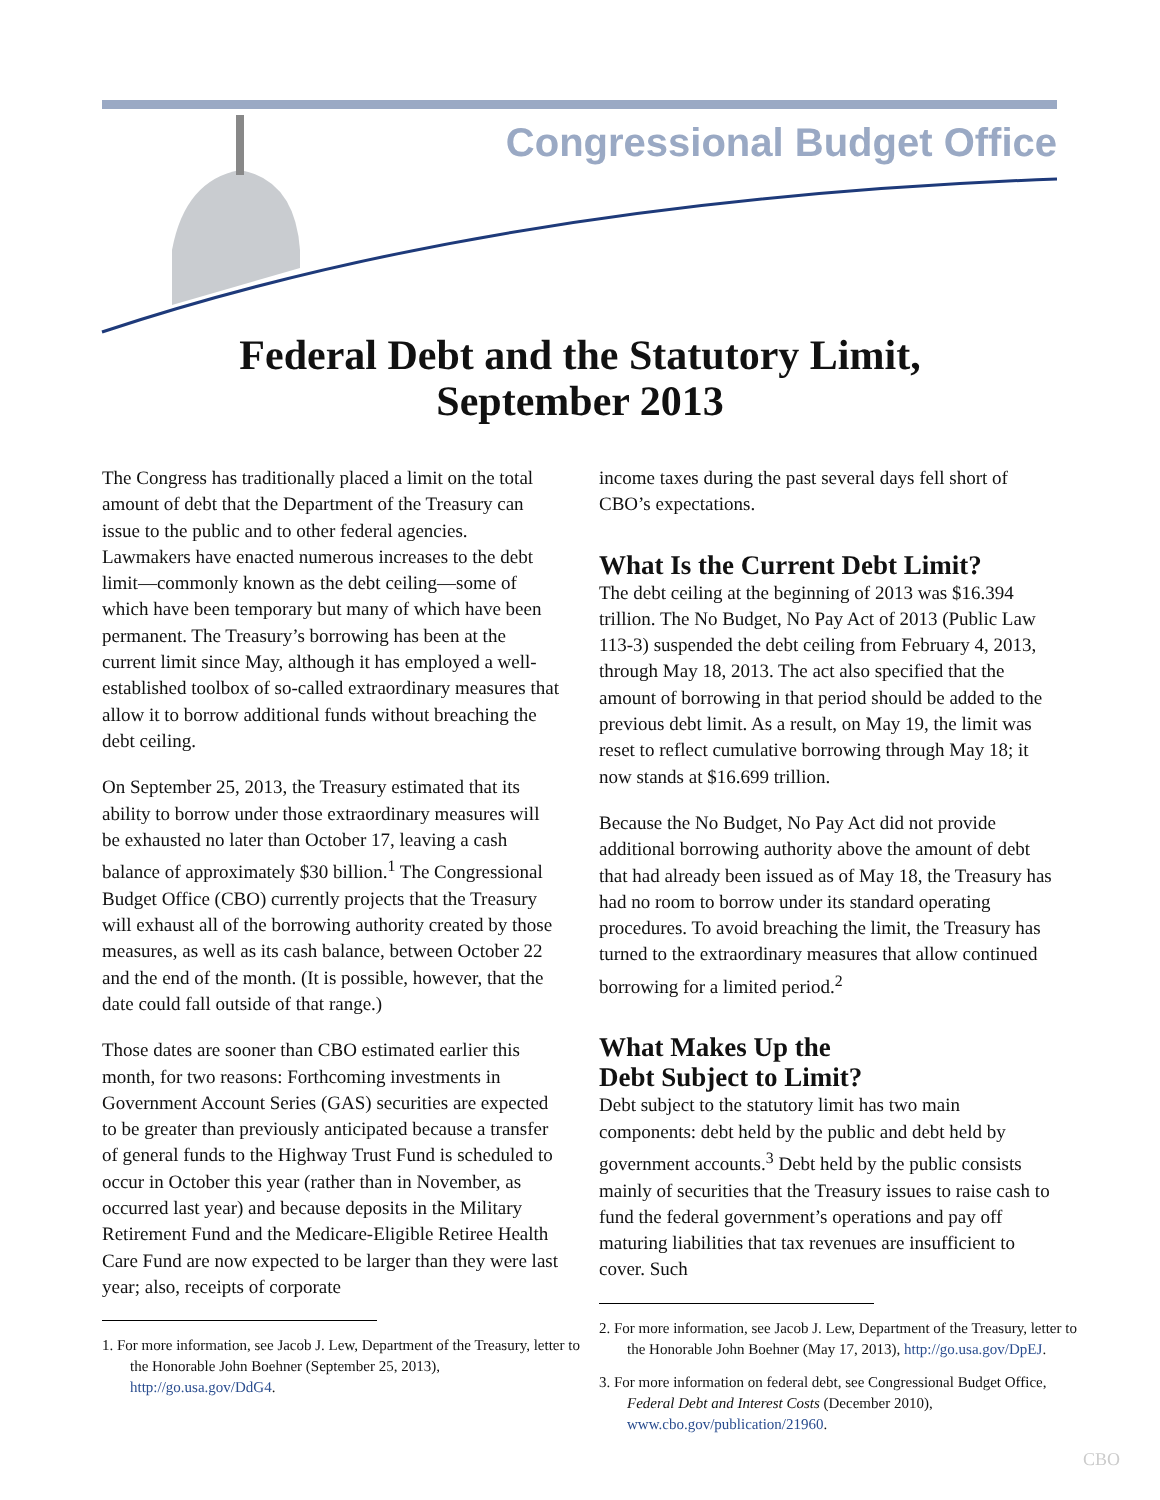Congressional Budget Office
Federal Debt and the Statutory Limit,
September 2013
The Congress has traditionally placed a limit on the total amount of debt that the Department of the Treasury can issue to the public and to other federal agencies. Lawmakers have enacted numerous increases to the debt limit—commonly known as the debt ceiling—some of which have been temporary but many of which have been permanent. The Treasury’s borrowing has been at the current limit since May, although it has employed a well-established toolbox of so-called extraordinary measures that allow it to borrow additional funds without breaching the debt ceiling.
On September 25, 2013, the Treasury estimated that its ability to borrow under those extraordinary measures will be exhausted no later than October 17, leaving a cash balance of approximately $30 billion.<sup>1</sup> The Congressional Budget Office (CBO) currently projects that the Treasury will exhaust all of the borrowing authority created by those measures, as well as its cash balance, between October 22 and the end of the month. (It is possible, however, that the date could fall outside of that range.)
Those dates are sooner than CBO estimated earlier this month, for two reasons: Forthcoming investments in Government Account Series (GAS) securities are expected to be greater than previously anticipated because a transfer of general funds to the Highway Trust Fund is scheduled to occur in October this year (rather than in November, as occurred last year) and because deposits in the Military Retirement Fund and the Medicare-Eligible Retiree Health Care Fund are now expected to be larger than they were last year; also, receipts of corporate
1. For more information, see Jacob J. Lew, Department of the Treasury, letter to the Honorable John Boehner (September 25, 2013), http://go.usa.gov/DdG4.
income taxes during the past several days fell short of CBO’s expectations.
What Is the Current Debt Limit?
The debt ceiling at the beginning of 2013 was $16.394 trillion. The No Budget, No Pay Act of 2013 (Public Law 113-3) suspended the debt ceiling from February 4, 2013, through May 18, 2013. The act also specified that the amount of borrowing in that period should be added to the previous debt limit. As a result, on May 19, the limit was reset to reflect cumulative borrowing through May 18; it now stands at $16.699 trillion.
Because the No Budget, No Pay Act did not provide additional borrowing authority above the amount of debt that had already been issued as of May 18, the Treasury has had no room to borrow under its standard operating procedures. To avoid breaching the limit, the Treasury has turned to the extraordinary measures that allow continued borrowing for a limited period.<sup>2</sup>
What Makes Up the
Debt Subject to Limit?
Debt subject to the statutory limit has two main components: debt held by the public and debt held by government accounts.<sup>3</sup> Debt held by the public consists mainly of securities that the Treasury issues to raise cash to fund the federal government’s operations and pay off maturing liabilities that tax revenues are insufficient to cover. Such
2. For more information, see Jacob J. Lew, Department of the Treasury, letter to the Honorable John Boehner (May 17, 2013), http://go.usa.gov/DpEJ.
3. For more information on federal debt, see Congressional Budget Office, Federal Debt and Interest Costs (December 2010), www.cbo.gov/publication/21960.
CBO